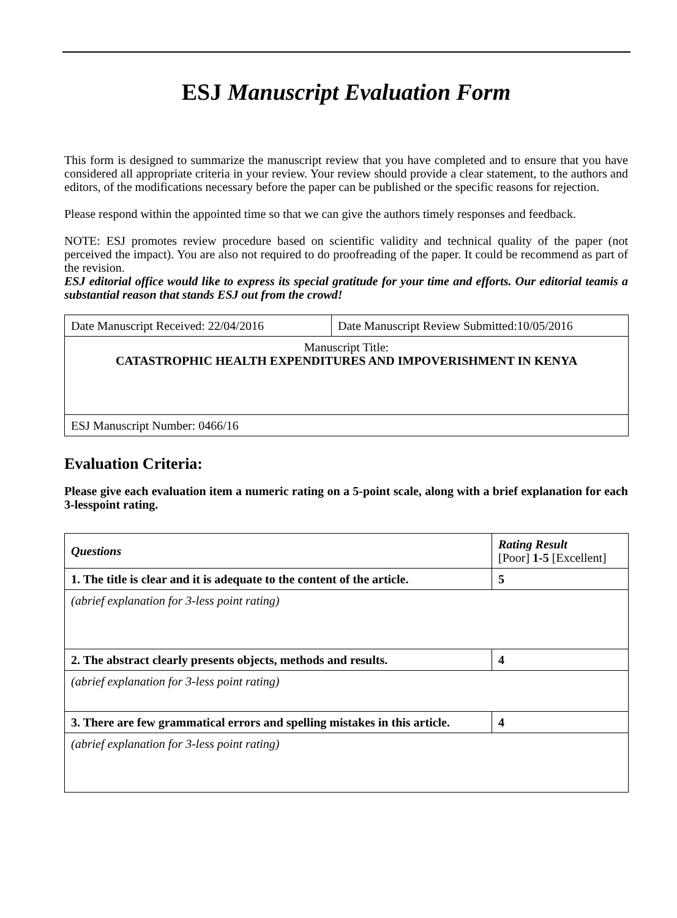ESJ Manuscript Evaluation Form
This form is designed to summarize the manuscript review that you have completed and to ensure that you have considered all appropriate criteria in your review. Your review should provide a clear statement, to the authors and editors, of the modifications necessary before the paper can be published or the specific reasons for rejection.
Please respond within the appointed time so that we can give the authors timely responses and feedback.
NOTE: ESJ promotes review procedure based on scientific validity and technical quality of the paper (not perceived the impact). You are also not required to do proofreading of the paper. It could be recommend as part of the revision.
ESJ editorial office would like to express its special gratitude for your time and efforts. Our editorial teamis a substantial reason that stands ESJ out from the crowd!
| Date Manuscript Received: 22/04/2016 | Date Manuscript Review Submitted:10/05/2016 |
| Manuscript Title: CATASTROPHIC HEALTH EXPENDITURES AND IMPOVERISHMENT IN KENYA | |
| ESJ Manuscript Number: 0466/16 | |
Evaluation Criteria:
Please give each evaluation item a numeric rating on a 5-point scale, along with a brief explanation for each 3-lesspoint rating.
| Questions | Rating Result [Poor] 1-5 [Excellent] |
| 1. The title is clear and it is adequate to the content of the article. | 5 |
| (abrief explanation for 3-less point rating) | |
| 2. The abstract clearly presents objects, methods and results. | 4 |
| (abrief explanation for 3-less point rating) | |
| 3. There are few grammatical errors and spelling mistakes in this article. | 4 |
| (abrief explanation for 3-less point rating) | |